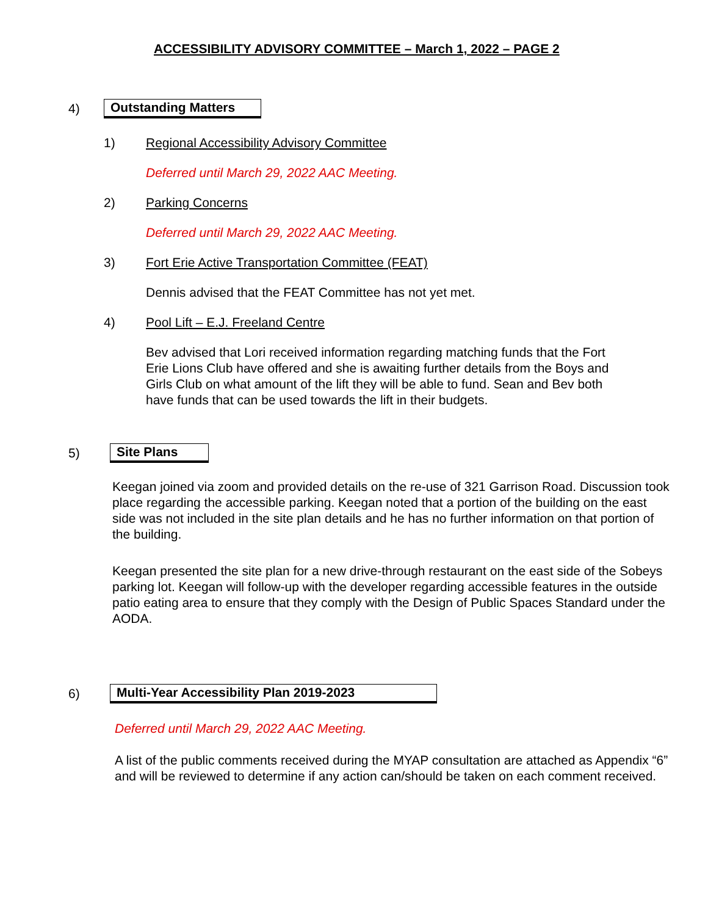ACCESSIBILITY ADVISORY COMMITTEE – March 1, 2022 – PAGE 2
4) Outstanding Matters
1) Regional Accessibility Advisory Committee
Deferred until March 29, 2022 AAC Meeting.
2) Parking Concerns
Deferred until March 29, 2022 AAC Meeting.
3) Fort Erie Active Transportation Committee (FEAT)
Dennis advised that the FEAT Committee has not yet met.
4) Pool Lift – E.J. Freeland Centre
Bev advised that Lori received information regarding matching funds that the Fort Erie Lions Club have offered and she is awaiting further details from the Boys and Girls Club on what amount of the lift they will be able to fund. Sean and Bev both have funds that can be used towards the lift in their budgets.
5) Site Plans
Keegan joined via zoom and provided details on the re-use of 321 Garrison Road. Discussion took place regarding the accessible parking. Keegan noted that a portion of the building on the east side was not included in the site plan details and he has no further information on that portion of the building.
Keegan presented the site plan for a new drive-through restaurant on the east side of the Sobeys parking lot. Keegan will follow-up with the developer regarding accessible features in the outside patio eating area to ensure that they comply with the Design of Public Spaces Standard under the AODA.
6) Multi-Year Accessibility Plan 2019-2023
Deferred until March 29, 2022 AAC Meeting.
A list of the public comments received during the MYAP consultation are attached as Appendix “6” and will be reviewed to determine if any action can/should be taken on each comment received.